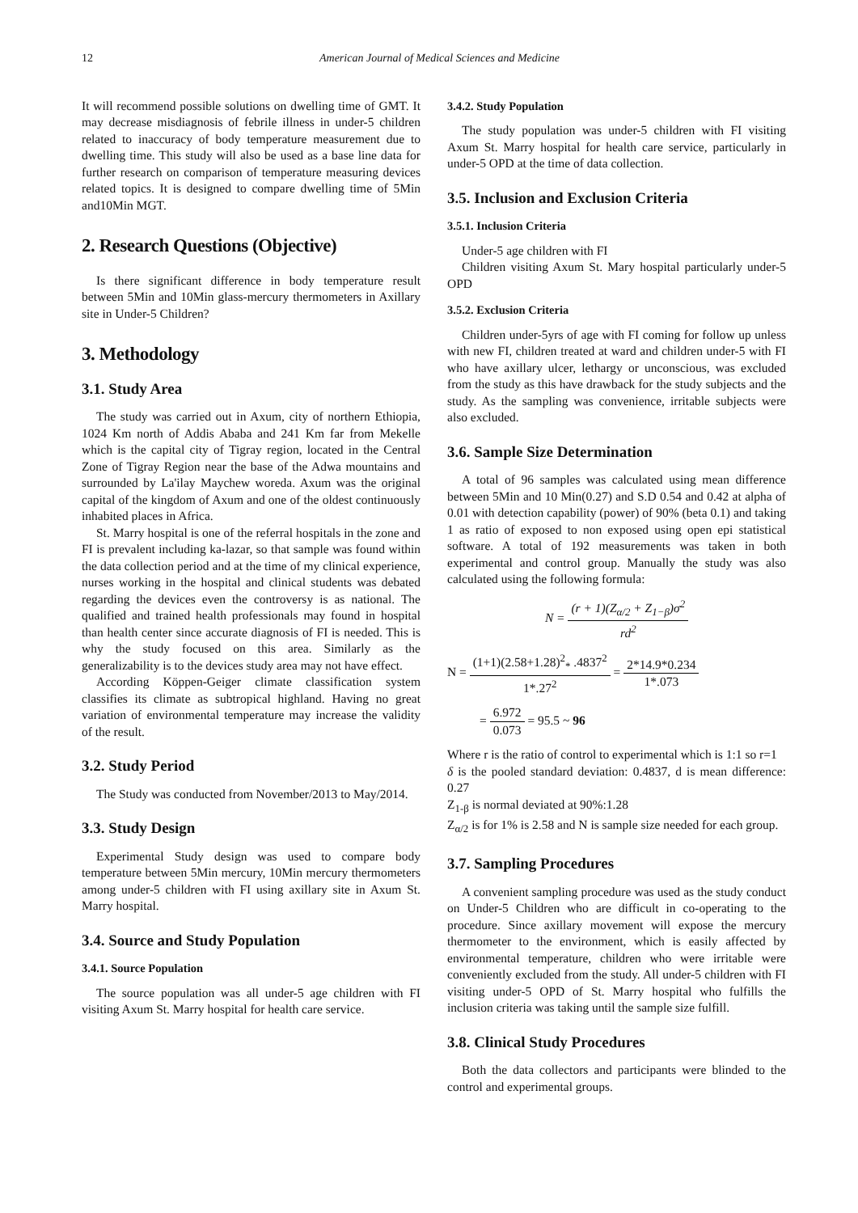12 American Journal of Medical Sciences and Medicine
It will recommend possible solutions on dwelling time of GMT. It may decrease misdiagnosis of febrile illness in under-5 children related to inaccuracy of body temperature measurement due to dwelling time. This study will also be used as a base line data for further research on comparison of temperature measuring devices related topics. It is designed to compare dwelling time of 5Min and10Min MGT.
2. Research Questions (Objective)
Is there significant difference in body temperature result between 5Min and 10Min glass-mercury thermometers in Axillary site in Under-5 Children?
3. Methodology
3.1. Study Area
The study was carried out in Axum, city of northern Ethiopia, 1024 Km north of Addis Ababa and 241 Km far from Mekelle which is the capital city of Tigray region, located in the Central Zone of Tigray Region near the base of the Adwa mountains and surrounded by La'ilay Maychew woreda. Axum was the original capital of the kingdom of Axum and one of the oldest continuously inhabited places in Africa.
St. Marry hospital is one of the referral hospitals in the zone and FI is prevalent including ka-lazar, so that sample was found within the data collection period and at the time of my clinical experience, nurses working in the hospital and clinical students was debated regarding the devices even the controversy is as national. The qualified and trained health professionals may found in hospital than health center since accurate diagnosis of FI is needed. This is why the study focused on this area. Similarly as the generalizability is to the devices study area may not have effect.
According Köppen-Geiger climate classification system classifies its climate as subtropical highland. Having no great variation of environmental temperature may increase the validity of the result.
3.2. Study Period
The Study was conducted from November/2013 to May/2014.
3.3. Study Design
Experimental Study design was used to compare body temperature between 5Min mercury, 10Min mercury thermometers among under-5 children with FI using axillary site in Axum St. Marry hospital.
3.4. Source and Study Population
3.4.1. Source Population
The source population was all under-5 age children with FI visiting Axum St. Marry hospital for health care service.
3.4.2. Study Population
The study population was under-5 children with FI visiting Axum St. Marry hospital for health care service, particularly in under-5 OPD at the time of data collection.
3.5. Inclusion and Exclusion Criteria
3.5.1. Inclusion Criteria
Under-5 age children with FI
Children visiting Axum St. Mary hospital particularly under-5 OPD
3.5.2. Exclusion Criteria
Children under-5yrs of age with FI coming for follow up unless with new FI, children treated at ward and children under-5 with FI who have axillary ulcer, lethargy or unconscious, was excluded from the study as this have drawback for the study subjects and the study. As the sampling was convenience, irritable subjects were also excluded.
3.6. Sample Size Determination
A total of 96 samples was calculated using mean difference between 5Min and 10 Min(0.27) and S.D 0.54 and 0.42 at alpha of 0.01 with detection capability (power) of 90% (beta 0.1) and taking 1 as ratio of exposed to non exposed using open epi statistical software. A total of 192 measurements was taken in both experimental and control group. Manually the study was also calculated using the following formula:
N = (r + 1)(Z<sub>α/2</sub> + Z<sub>1−β</sub>)σ<sup>2</sup> rd<sup>2</sup>
N = (1+1)(2.58+1.28)<sup>2</sup><sub>*</sub> .4837<sup>2</sup> 1*.27<sup>2</sup> = 2*14.9*0.234 1*.073
= 6.972 0.073 = 95.5 ~ 96
Where r is the ratio of control to experimental which is 1:1 so r=1
δ is the pooled standard deviation: 0.4837, d is mean difference: 0.27
Z<sub>1-β</sub> is normal deviated at 90%:1.28
Z<sub>α/2</sub> is for 1% is 2.58 and N is sample size needed for each group.
3.7. Sampling Procedures
A convenient sampling procedure was used as the study conduct on Under-5 Children who are difficult in co-operating to the procedure. Since axillary movement will expose the mercury thermometer to the environment, which is easily affected by environmental temperature, children who were irritable were conveniently excluded from the study. All under-5 children with FI visiting under-5 OPD of St. Marry hospital who fulfills the inclusion criteria was taking until the sample size fulfill.
3.8. Clinical Study Procedures
Both the data collectors and participants were blinded to the control and experimental groups.